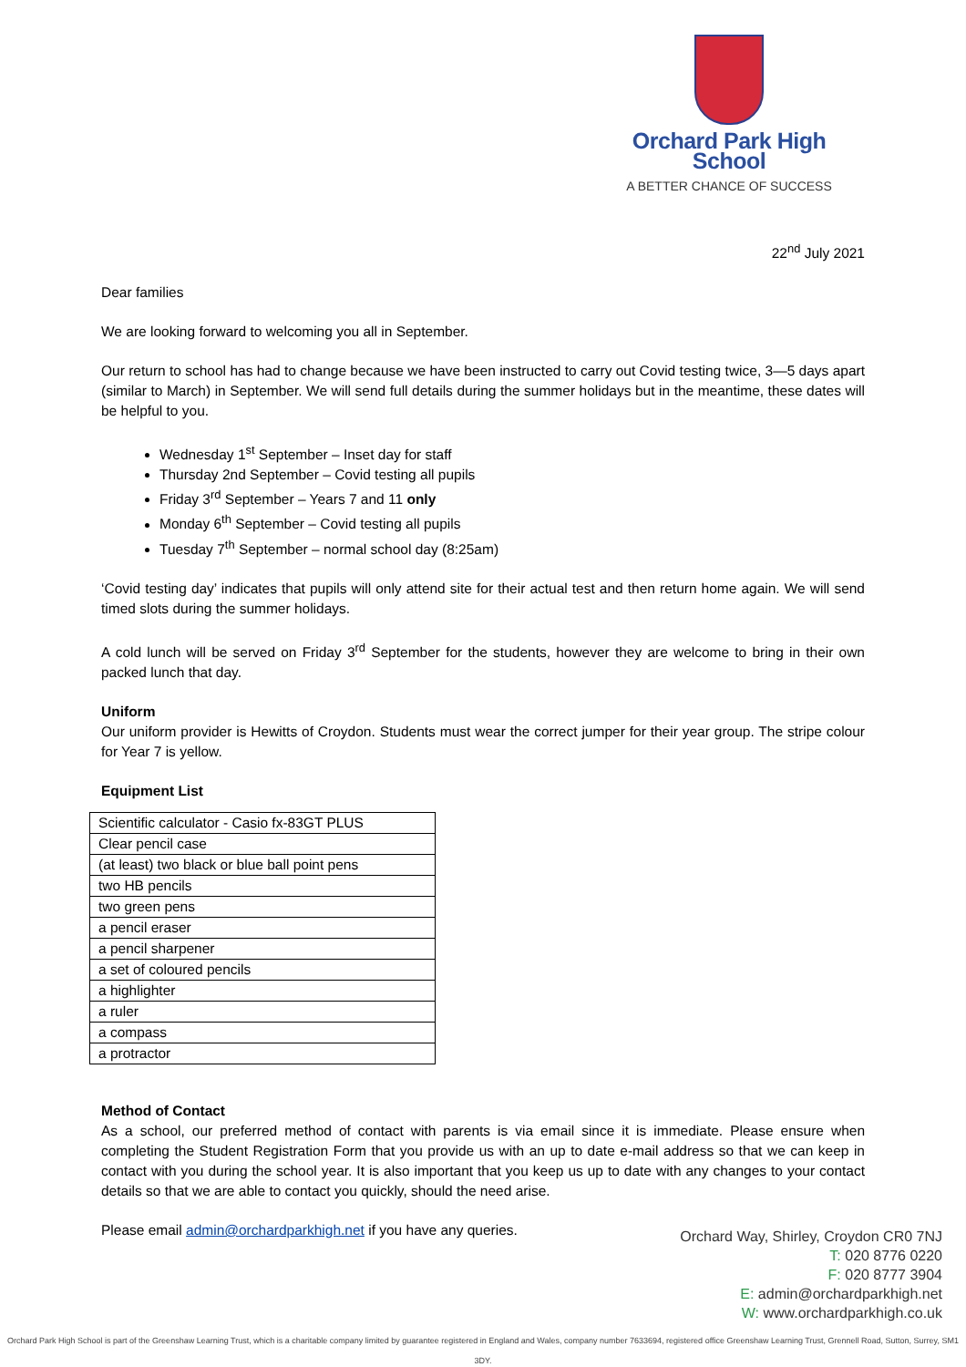Orchard Park High School
A BETTER CHANCE OF SUCCESS
22<sup>nd</sup> July 2021
Dear families
We are looking forward to welcoming you all in September.
Our return to school has had to change because we have been instructed to carry out Covid testing twice, 3—5 days apart (similar to March) in September. We will send full details during the summer holidays but in the meantime, these dates will be helpful to you.
Wednesday 1<sup>st</sup> September – Inset day for staff
Thursday 2nd September – Covid testing all pupils
Friday 3<sup>rd</sup> September – Years 7 and 11 only
Monday 6<sup>th</sup> September – Covid testing all pupils
Tuesday 7<sup>th</sup> September – normal school day (8:25am)
‘Covid testing day’ indicates that pupils will only attend site for their actual test and then return home again. We will send timed slots during the summer holidays.
A cold lunch will be served on Friday 3<sup>rd</sup> September for the students, however they are welcome to bring in their own packed lunch that day.
Uniform
Our uniform provider is Hewitts of Croydon. Students must wear the correct jumper for their year group. The stripe colour for Year 7 is yellow.
Equipment List
| Scientific calculator - Casio fx-83GT PLUS |
| Clear pencil case |
| (at least) two black or blue ball point pens |
| two HB pencils |
| two green pens |
| a pencil eraser |
| a pencil sharpener |
| a set of coloured pencils |
| a highlighter |
| a ruler |
| a compass |
| a protractor |
Method of Contact
As a school, our preferred method of contact with parents is via email since it is immediate. Please ensure when completing the Student Registration Form that you provide us with an up to date e-mail address so that we can keep in contact with you during the school year. It is also important that you keep us up to date with any changes to your contact details so that we are able to contact you quickly, should the need arise.
Please email admin@orchardparkhigh.net if you have any queries.
Orchard Way, Shirley, Croydon CR0 7NJ
T: 020 8776 0220
F: 020 8777 3904
E: admin@orchardparkhigh.net
W: www.orchardparkhigh.co.uk
Orchard Park High School is part of the Greenshaw Learning Trust, which is a charitable company limited by guarantee registered in England and Wales, company number 7633694, registered office Greenshaw Learning Trust, Grennell Road, Sutton, Surrey, SM1 3DY.